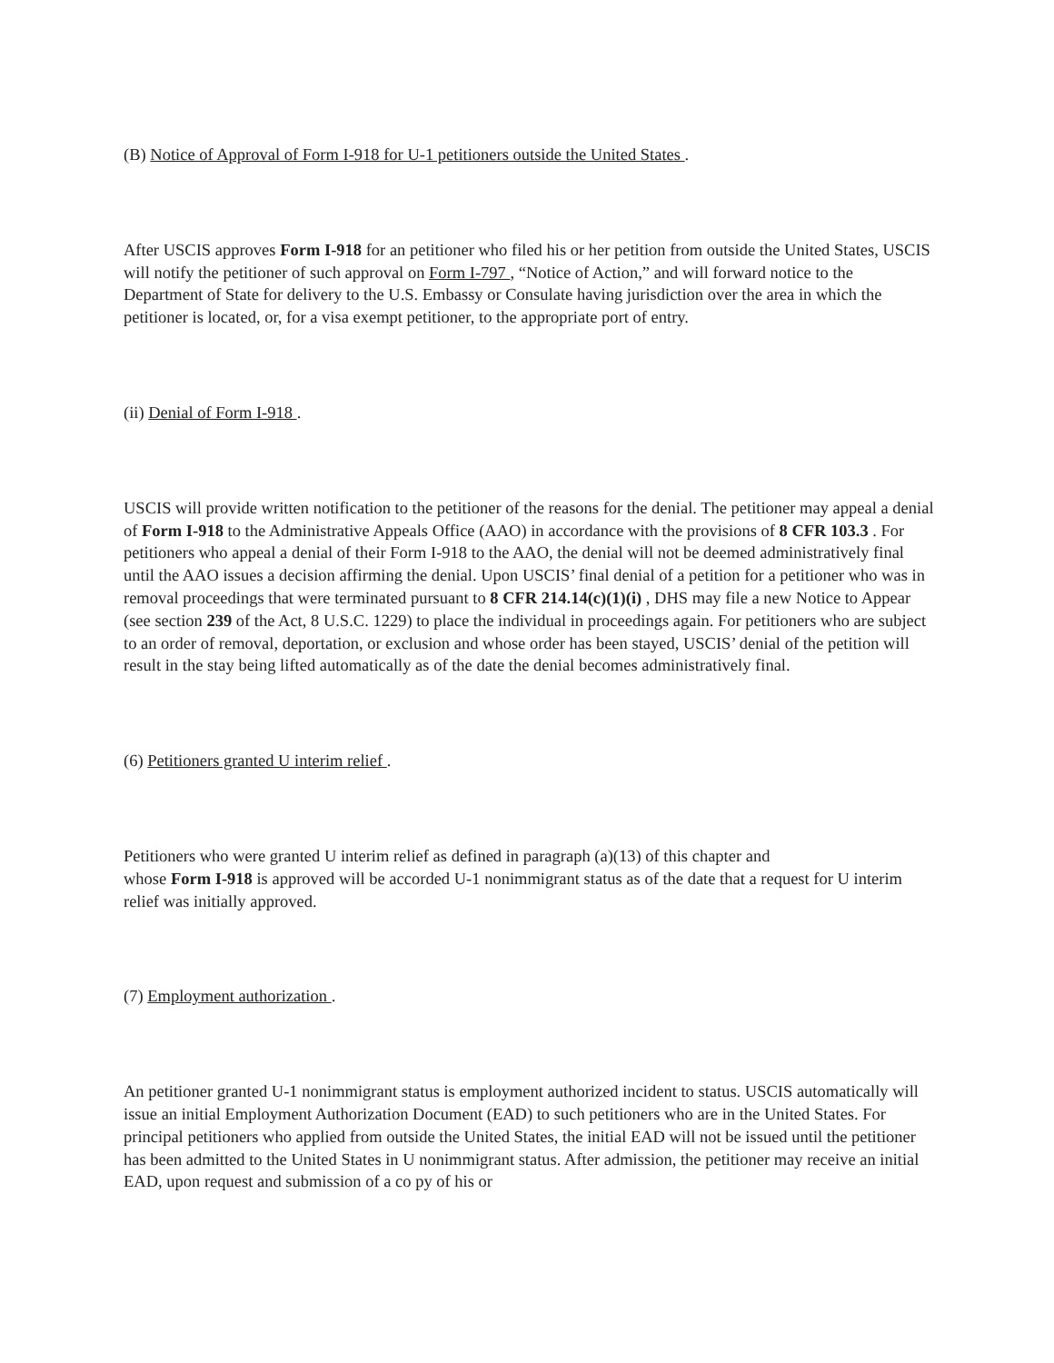(B) Notice of Approval of Form I-918 for U-1 petitioners outside the United States .
After USCIS approves Form I-918 for an petitioner who filed his or her petition from outside the United States, USCIS will notify the petitioner of such approval on Form I-797 , “Notice of Action,” and will forward notice to the Department of State for delivery to the U.S. Embassy or Consulate having jurisdiction over the area in which the petitioner is located, or, for a visa exempt petitioner, to the appropriate port of entry.
(ii) Denial of Form I-918 .
USCIS will provide written notification to the petitioner of the reasons for the denial. The petitioner may appeal a denial of Form I-918 to the Administrative Appeals Office (AAO) in accordance with the provisions of 8 CFR 103.3 . For petitioners who appeal a denial of their Form I-918 to the AAO, the denial will not be deemed administratively final until the AAO issues a decision affirming the denial. Upon USCIS’ final denial of a petition for a petitioner who was in removal proceedings that were terminated pursuant to 8 CFR 214.14(c)(1)(i) , DHS may file a new Notice to Appear (see section 239 of the Act, 8 U.S.C. 1229) to place the individual in proceedings again. For petitioners who are subject to an order of removal, deportation, or exclusion and whose order has been stayed, USCIS’ denial of the petition will result in the stay being lifted automatically as of the date the denial becomes administratively final.
(6) Petitioners granted U interim relief .
Petitioners who were granted U interim relief as defined in paragraph (a)(13) of this chapter and
whose Form I-918 is approved will be accorded U-1 nonimmigrant status as of the date that a request for U interim relief was initially approved.
(7) Employment authorization .
An petitioner granted U-1 nonimmigrant status is employment authorized incident to status. USCIS automatically will issue an initial Employment Authorization Document (EAD) to such petitioners who are in the United States. For principal petitioners who applied from outside the United States, the initial EAD will not be issued until the petitioner has been admitted to the United States in U nonimmigrant status. After admission, the petitioner may receive an initial EAD, upon request and submission of a co py of his or